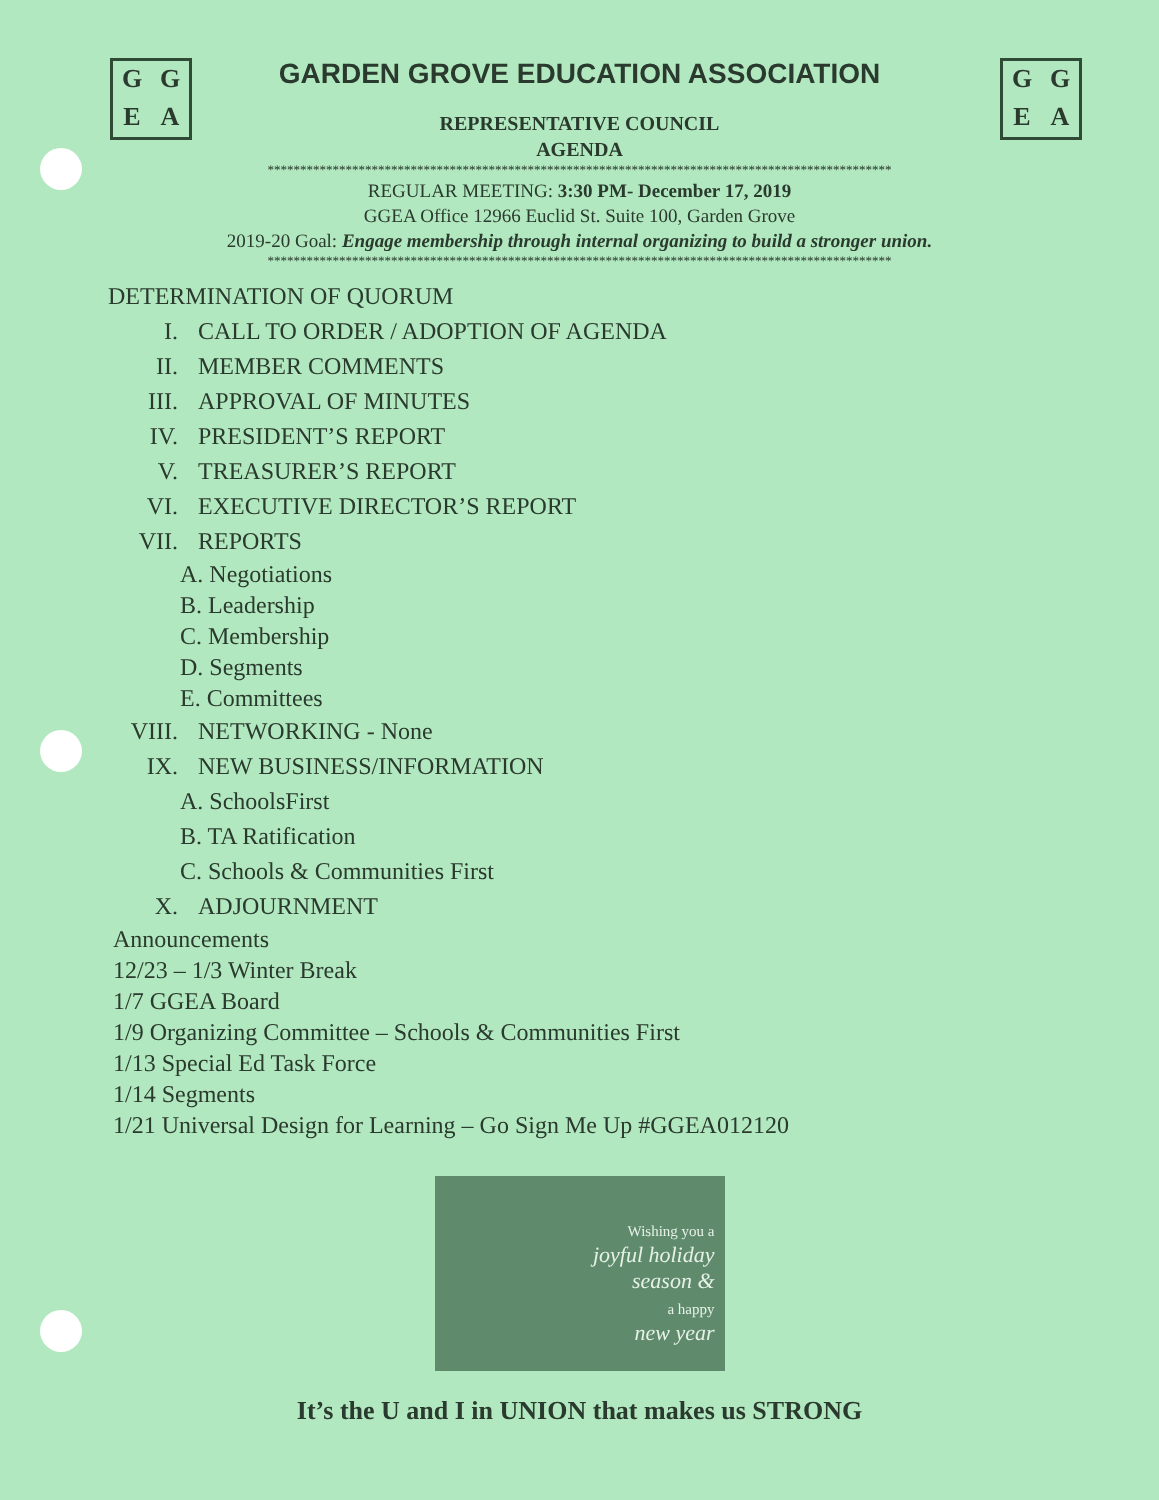GGEA GGEA
GARDEN GROVE EDUCATION ASSOCIATION
REPRESENTATIVE COUNCIL
AGENDA
************************************************************************************************
REGULAR MEETING: 3:30 PM- December 17, 2019
GGEA Office 12966 Euclid St. Suite 100, Garden Grove
2019-20 Goal: Engage membership through internal organizing to build a stronger union.
************************************************************************************************
DETERMINATION OF QUORUM
I. CALL TO ORDER / ADOPTION OF AGENDA
II. MEMBER COMMENTS
III. APPROVAL OF MINUTES
IV. PRESIDENT’S REPORT
V. TREASURER’S REPORT
VI. EXECUTIVE DIRECTOR’S REPORT
VII. REPORTS
A. Negotiations
B. Leadership
C. Membership
D. Segments
E. Committees
VIII. NETWORKING - None
IX. NEW BUSINESS/INFORMATION
A. SchoolsFirst
B. TA Ratification
C. Schools & Communities First
X. ADJOURNMENT
Announcements
12/23 – 1/3 Winter Break
1/7 GGEA Board
1/9 Organizing Committee – Schools & Communities First
1/13 Special Ed Task Force
1/14 Segments
1/21 Universal Design for Learning – Go Sign Me Up #GGEA012120
Wishing you a
joyful holiday
season &
a happy
new year
It’s the U and I in UNION that makes us STRONG